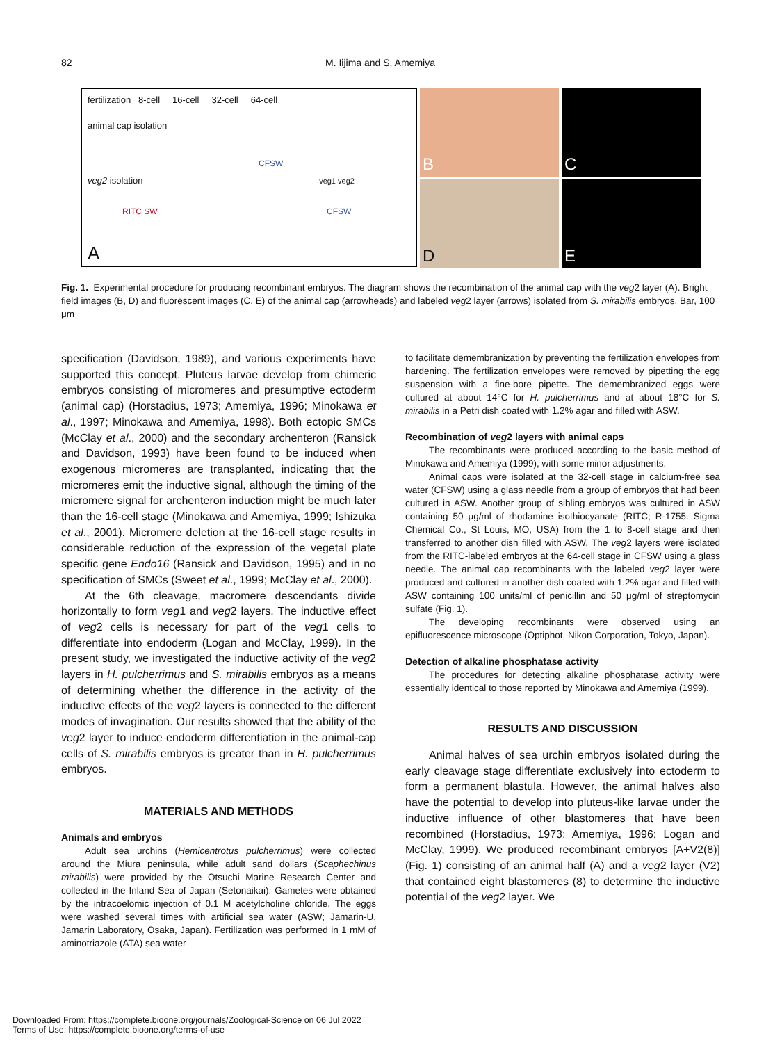82 M. Iijima and S. Amemiya
fertilization 8-cell 16-cell 32-cell 64-cell
animal cap isolation
CFSW
veg2 isolation veg1 veg2
RITC SW CFSW
A
B C
D E
Fig. 1. Experimental procedure for producing recombinant embryos. The diagram shows the recombination of the animal cap with the veg2 layer (A). Bright field images (B, D) and fluorescent images (C, E) of the animal cap (arrowheads) and labeled veg2 layer (arrows) isolated from S. mirabilis embryos. Bar, 100 μm
specification (Davidson, 1989), and various experiments have supported this concept. Pluteus larvae develop from chimeric embryos consisting of micromeres and presumptive ectoderm (animal cap) (Horstadius, 1973; Amemiya, 1996; Minokawa et al., 1997; Minokawa and Amemiya, 1998). Both ectopic SMCs (McClay et al., 2000) and the secondary archenteron (Ransick and Davidson, 1993) have been found to be induced when exogenous micromeres are transplanted, indicating that the micromeres emit the inductive signal, although the timing of the micromere signal for archenteron induction might be much later than the 16-cell stage (Minokawa and Amemiya, 1999; Ishizuka et al., 2001). Micromere deletion at the 16-cell stage results in considerable reduction of the expression of the vegetal plate specific gene Endo16 (Ransick and Davidson, 1995) and in no specification of SMCs (Sweet et al., 1999; McClay et al., 2000).
At the 6th cleavage, macromere descendants divide horizontally to form veg1 and veg2 layers. The inductive effect of veg2 cells is necessary for part of the veg1 cells to differentiate into endoderm (Logan and McClay, 1999). In the present study, we investigated the inductive activity of the veg2 layers in H. pulcherrimus and S. mirabilis embryos as a means of determining whether the difference in the activity of the inductive effects of the veg2 layers is connected to the different modes of invagination. Our results showed that the ability of the veg2 layer to induce endoderm differentiation in the animal-cap cells of S. mirabilis embryos is greater than in H. pulcherrimus embryos.
MATERIALS AND METHODS
Animals and embryos
Adult sea urchins (Hemicentrotus pulcherrimus) were collected around the Miura peninsula, while adult sand dollars (Scaphechinus mirabilis) were provided by the Otsuchi Marine Research Center and collected in the Inland Sea of Japan (Setonaikai). Gametes were obtained by the intracoelomic injection of 0.1 M acetylcholine chloride. The eggs were washed several times with artificial sea water (ASW; Jamarin-U, Jamarin Laboratory, Osaka, Japan). Fertilization was performed in 1 mM of aminotriazole (ATA) sea water
to facilitate demembranization by preventing the fertilization envelopes from hardening. The fertilization envelopes were removed by pipetting the egg suspension with a fine-bore pipette. The demembranized eggs were cultured at about 14°C for H. pulcherrimus and at about 18°C for S. mirabilis in a Petri dish coated with 1.2% agar and filled with ASW.
Recombination of veg2 layers with animal caps
The recombinants were produced according to the basic method of Minokawa and Amemiya (1999), with some minor adjustments.
Animal caps were isolated at the 32-cell stage in calcium-free sea water (CFSW) using a glass needle from a group of embryos that had been cultured in ASW. Another group of sibling embryos was cultured in ASW containing 50 μg/ml of rhodamine isothiocyanate (RITC; R-1755. Sigma Chemical Co., St Louis, MO, USA) from the 1 to 8-cell stage and then transferred to another dish filled with ASW. The veg2 layers were isolated from the RITC-labeled embryos at the 64-cell stage in CFSW using a glass needle. The animal cap recombinants with the labeled veg2 layer were produced and cultured in another dish coated with 1.2% agar and filled with ASW containing 100 units/ml of penicillin and 50 μg/ml of streptomycin sulfate (Fig. 1).
The developing recombinants were observed using an epifluorescence microscope (Optiphot, Nikon Corporation, Tokyo, Japan).
Detection of alkaline phosphatase activity
The procedures for detecting alkaline phosphatase activity were essentially identical to those reported by Minokawa and Amemiya (1999).
RESULTS AND DISCUSSION
Animal halves of sea urchin embryos isolated during the early cleavage stage differentiate exclusively into ectoderm to form a permanent blastula. However, the animal halves also have the potential to develop into pluteus-like larvae under the inductive influence of other blastomeres that have been recombined (Horstadius, 1973; Amemiya, 1996; Logan and McClay, 1999). We produced recombinant embryos [A+V2(8)] (Fig. 1) consisting of an animal half (A) and a veg2 layer (V2) that contained eight blastomeres (8) to determine the inductive potential of the veg2 layer. We
Downloaded From: https://complete.bioone.org/journals/Zoological-Science on 06 Jul 2022
Terms of Use: https://complete.bioone.org/terms-of-use